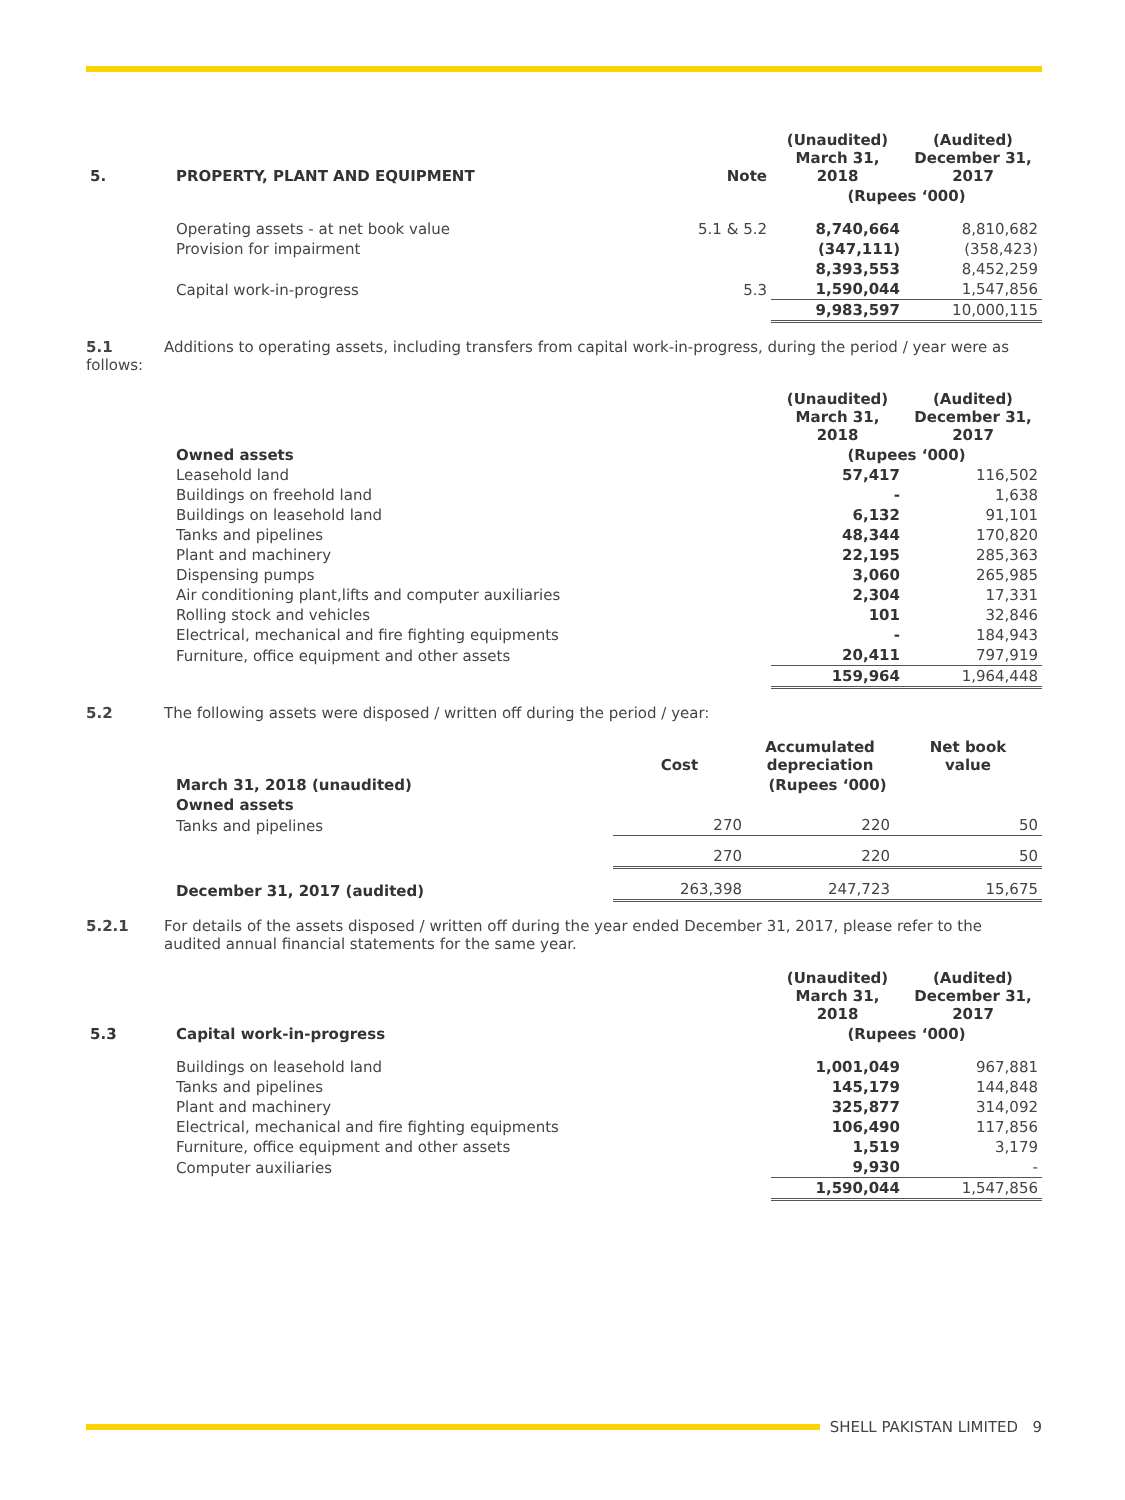| 5. | PROPERTY, PLANT AND EQUIPMENT | Note | (Unaudited) March 31, 2018 | (Audited) December 31, 2017 |
| | | | (Rupees ‘000) | |
| | Operating assets - at net book value | 5.1 & 5.2 | 8,740,664 | 8,810,682 |
| | Provision for impairment | | (347,111) | (358,423) |
| | | | 8,393,553 | 8,452,259 |
| | Capital work-in-progress | 5.3 | 1,590,044 | 1,547,856 |
| | | | 9,983,597 | 10,000,115 |
5.1 Additions to operating assets, including transfers from capital work-in-progress, during the period / year were as follows:
| | | (Unaudited) March 31, 2018 | (Audited) December 31, 2017 |
| | Owned assets | (Rupees ‘000) | |
| | Leasehold land | 57,417 | 116,502 |
| | Buildings on freehold land | - | 1,638 |
| | Buildings on leasehold land | 6,132 | 91,101 |
| | Tanks and pipelines | 48,344 | 170,820 |
| | Plant and machinery | 22,195 | 285,363 |
| | Dispensing pumps | 3,060 | 265,985 |
| | Air conditioning plant,lifts and computer auxiliaries | 2,304 | 17,331 |
| | Rolling stock and vehicles | 101 | 32,846 |
| | Electrical, mechanical and fire fighting equipments | - | 184,943 |
| | Furniture, office equipment and other assets | 20,411 | 797,919 |
| | | 159,964 | 1,964,448 |
5.2 The following assets were disposed / written off during the period / year:
| | | Cost | Accumulated depreciation | Net book value |
| | March 31, 2018 (unaudited) | (Rupees ‘000) | | |
| | Owned assets | | | |
| | Tanks and pipelines | 270 | 220 | 50 |
| | | 270 | 220 | 50 |
| | December 31, 2017 (audited) | 263,398 | 247,723 | 15,675 |
5.2.1 For details of the assets disposed / written off during the year ended December 31, 2017, please refer to the audited annual financial statements for the same year.
| | | (Unaudited) March 31, 2018 | (Audited) December 31, 2017 |
| 5.3 | Capital work-in-progress | (Rupees ‘000) | |
| | Buildings on leasehold land | 1,001,049 | 967,881 |
| | Tanks and pipelines | 145,179 | 144,848 |
| | Plant and machinery | 325,877 | 314,092 |
| | Electrical, mechanical and fire fighting equipments | 106,490 | 117,856 |
| | Furniture, office equipment and other assets | 1,519 | 3,179 |
| | Computer auxiliaries | 9,930 | - |
| | | 1,590,044 | 1,547,856 |
SHELL PAKISTAN LIMITED 9